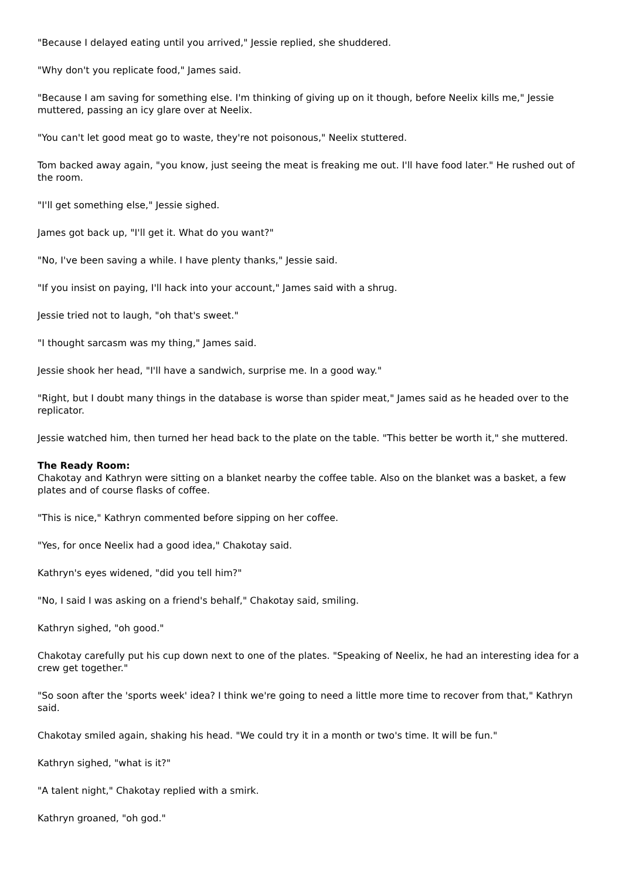"Because I delayed eating until you arrived," Jessie replied, she shuddered.
"Why don't you replicate food," James said.
"Because I am saving for something else. I'm thinking of giving up on it though, before Neelix kills me," Jessie muttered, passing an icy glare over at Neelix.
"You can't let good meat go to waste, they're not poisonous," Neelix stuttered.
Tom backed away again, "you know, just seeing the meat is freaking me out. I'll have food later." He rushed out of the room.
"I'll get something else," Jessie sighed.
James got back up, "I'll get it. What do you want?"
"No, I've been saving a while. I have plenty thanks," Jessie said.
"If you insist on paying, I'll hack into your account," James said with a shrug.
Jessie tried not to laugh, "oh that's sweet."
"I thought sarcasm was my thing," James said.
Jessie shook her head, "I'll have a sandwich, surprise me. In a good way."
"Right, but I doubt many things in the database is worse than spider meat," James said as he headed over to the replicator.
Jessie watched him, then turned her head back to the plate on the table. "This better be worth it," she muttered.
The Ready Room:
Chakotay and Kathryn were sitting on a blanket nearby the coffee table. Also on the blanket was a basket, a few plates and of course flasks of coffee.
"This is nice," Kathryn commented before sipping on her coffee.
"Yes, for once Neelix had a good idea," Chakotay said.
Kathryn's eyes widened, "did you tell him?"
"No, I said I was asking on a friend's behalf," Chakotay said, smiling.
Kathryn sighed, "oh good."
Chakotay carefully put his cup down next to one of the plates. "Speaking of Neelix, he had an interesting idea for a crew get together."
"So soon after the 'sports week' idea? I think we're going to need a little more time to recover from that," Kathryn said.
Chakotay smiled again, shaking his head. "We could try it in a month or two's time. It will be fun."
Kathryn sighed, "what is it?"
"A talent night," Chakotay replied with a smirk.
Kathryn groaned, "oh god."